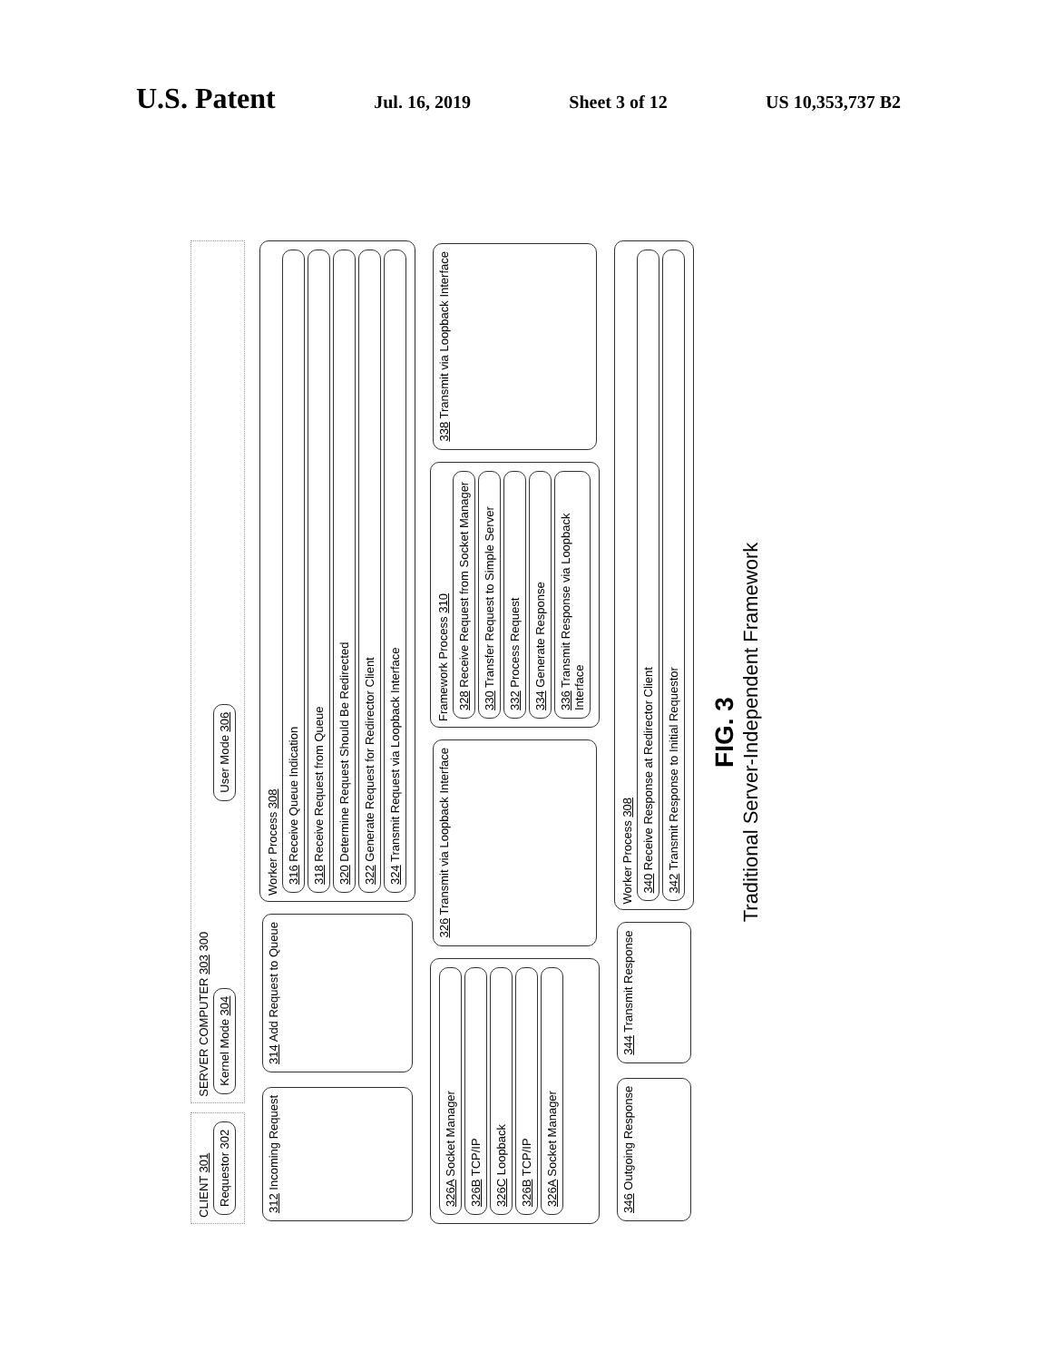U.S. Patent Jul. 16, 2019 Sheet 3 of 12 US 10,353,737 B2
CLIENT 301
Requestor 302
SERVER COMPUTER 303 300
Kernel Mode 304
User Mode 306
312 Incoming Request
314 Add Request to Queue
Worker Process 308
316 Receive Queue Indication
318 Receive Request from Queue
320 Determine Request Should Be Redirected
322 Generate Request for Redirector Client
324 Transmit Request via Loopback Interface
326A Socket Manager
326B TCP/IP
326C Loopback
326B TCP/IP
326A Socket Manager
326 Transmit via Loopback Interface
Framework Process 310
328 Receive Request from Socket Manager
330 Transfer Request to Simple Server
332 Process Request
334 Generate Response
336 Transmit Response via Loopback Interface
338 Transmit via Loopback Interface
346 Outgoing Response
344 Transmit Response
Worker Process 308
340 Receive Response at Redirector Client
342 Transmit Response to Initial Requestor
FIG. 3
Traditional Server-Independent Framework